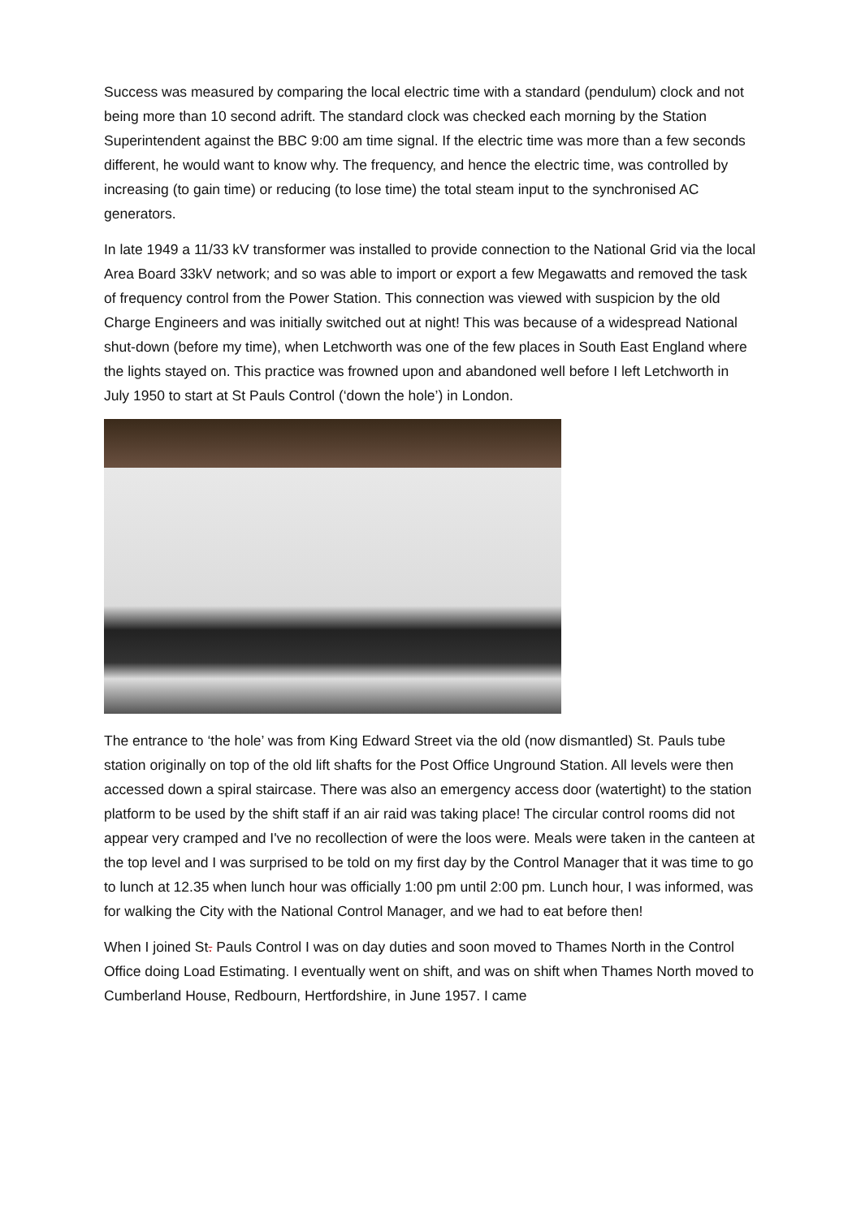Success was measured by comparing the local electric time with a standard (pendulum) clock and not being more than 10 second adrift. The standard clock was checked each morning by the Station Superintendent against the BBC 9:00 am time signal. If the electric time was more than a few seconds different, he would want to know why. The frequency, and hence the electric time, was controlled by increasing (to gain time) or reducing (to lose time) the total steam input to the synchronised AC generators.
In late 1949 a 11/33 kV transformer was installed to provide connection to the National Grid via the local Area Board 33kV network; and so was able to import or export a few Megawatts and removed the task of frequency control from the Power Station. This connection was viewed with suspicion by the old Charge Engineers and was initially switched out at night! This was because of a widespread National shut-down (before my time), when Letchworth was one of the few places in South East England where the lights stayed on. This practice was frowned upon and abandoned well before I left Letchworth in July 1950 to start at St Pauls Control (‘down the hole’) in London.
The entrance to ‘the hole’ was from King Edward Street via the old (now dismantled) St. Pauls tube station originally on top of the old lift shafts for the Post Office Unground Station. All levels were then accessed down a spiral staircase. There was also an emergency access door (watertight) to the station platform to be used by the shift staff if an air raid was taking place! The circular control rooms did not appear very cramped and I've no recollection of were the loos were. Meals were taken in the canteen at the top level and I was surprised to be told on my first day by the Control Manager that it was time to go to lunch at 12.35 when lunch hour was officially 1:00 pm until 2:00 pm. Lunch hour, I was informed, was for walking the City with the National Control Manager, and we had to eat before then!
When I joined St. Pauls Control I was on day duties and soon moved to Thames North in the Control Office doing Load Estimating. I eventually went on shift, and was on shift when Thames North moved to Cumberland House, Redbourn, Hertfordshire, in June 1957. I came